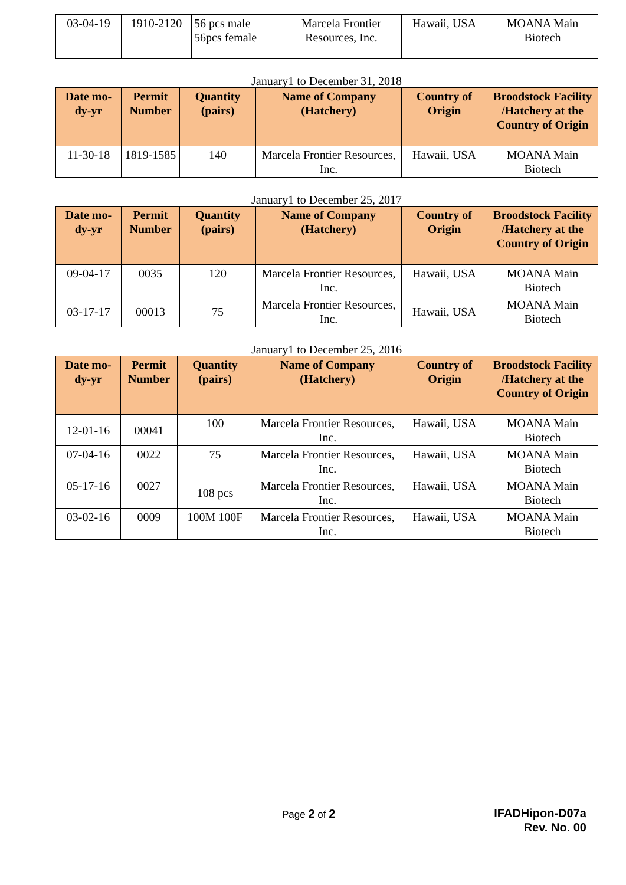| 03-04-19 | 1910-2120 | 56 pcs male 56pcs female | Marcela Frontier Resources, Inc. | Hawaii, USA | MOANA Main Biotech |
January1 to December 31, 2018
| Date mo-dy-yr | Permit Number | Quantity (pairs) | Name of Company (Hatchery) | Country of Origin | Broodstock Facility /Hatchery at the Country of Origin |
| --- | --- | --- | --- | --- | --- |
| 11-30-18 | 1819-1585 | 140 | Marcela Frontier Resources, Inc. | Hawaii, USA | MOANA Main Biotech |
January1 to December 25, 2017
| Date mo-dy-yr | Permit Number | Quantity (pairs) | Name of Company (Hatchery) | Country of Origin | Broodstock Facility /Hatchery at the Country of Origin |
| --- | --- | --- | --- | --- | --- |
| 09-04-17 | 0035 | 120 | Marcela Frontier Resources, Inc. | Hawaii, USA | MOANA Main Biotech |
| 03-17-17 | 00013 | 75 | Marcela Frontier Resources, Inc. | Hawaii, USA | MOANA Main Biotech |
January1 to December 25, 2016
| Date mo-dy-yr | Permit Number | Quantity (pairs) | Name of Company (Hatchery) | Country of Origin | Broodstock Facility /Hatchery at the Country of Origin |
| --- | --- | --- | --- | --- | --- |
| 12-01-16 | 00041 | 100 | Marcela Frontier Resources, Inc. | Hawaii, USA | MOANA Main Biotech |
| 07-04-16 | 0022 | 75 | Marcela Frontier Resources, Inc. | Hawaii, USA | MOANA Main Biotech |
| 05-17-16 | 0027 | 108 pcs | Marcela Frontier Resources, Inc. | Hawaii, USA | MOANA Main Biotech |
| 03-02-16 | 0009 | 100M 100F | Marcela Frontier Resources, Inc. | Hawaii, USA | MOANA Main Biotech |
Page 2 of 2
IFADHipon-D07a
Rev. No. 00